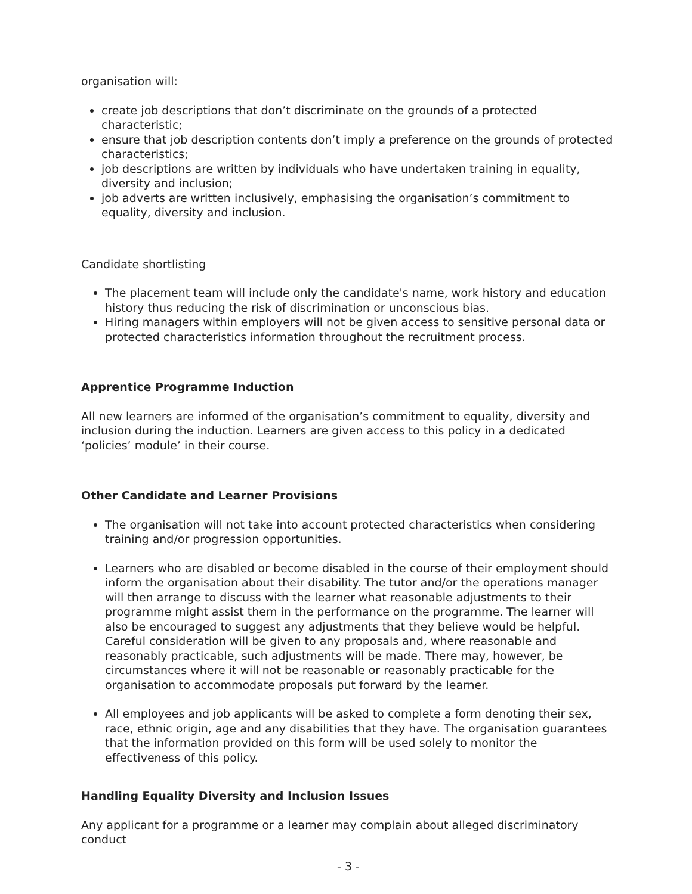organisation will:
create job descriptions that don’t discriminate on the grounds of a protected characteristic;
ensure that job description contents don’t imply a preference on the grounds of protected characteristics;
job descriptions are written by individuals who have undertaken training in equality, diversity and inclusion;
job adverts are written inclusively, emphasising the organisation’s commitment to equality, diversity and inclusion.
Candidate shortlisting
The placement team will include only the candidate's name, work history and education history thus reducing the risk of discrimination or unconscious bias.
Hiring managers within employers will not be given access to sensitive personal data or protected characteristics information throughout the recruitment process.
Apprentice Programme Induction
All new learners are informed of the organisation’s commitment to equality, diversity and inclusion during the induction. Learners are given access to this policy in a dedicated ‘policies’ module’ in their course.
Other Candidate and Learner Provisions
The organisation will not take into account protected characteristics when considering training and/or progression opportunities.
Learners who are disabled or become disabled in the course of their employment should inform the organisation about their disability. The tutor and/or the operations manager will then arrange to discuss with the learner what reasonable adjustments to their programme might assist them in the performance on the programme. The learner will also be encouraged to suggest any adjustments that they believe would be helpful. Careful consideration will be given to any proposals and, where reasonable and reasonably practicable, such adjustments will be made. There may, however, be circumstances where it will not be reasonable or reasonably practicable for the organisation to accommodate proposals put forward by the learner.
All employees and job applicants will be asked to complete a form denoting their sex, race, ethnic origin, age and any disabilities that they have. The organisation guarantees that the information provided on this form will be used solely to monitor the effectiveness of this policy.
Handling Equality Diversity and Inclusion Issues
Any applicant for a programme or a learner may complain about alleged discriminatory conduct
- 3 -